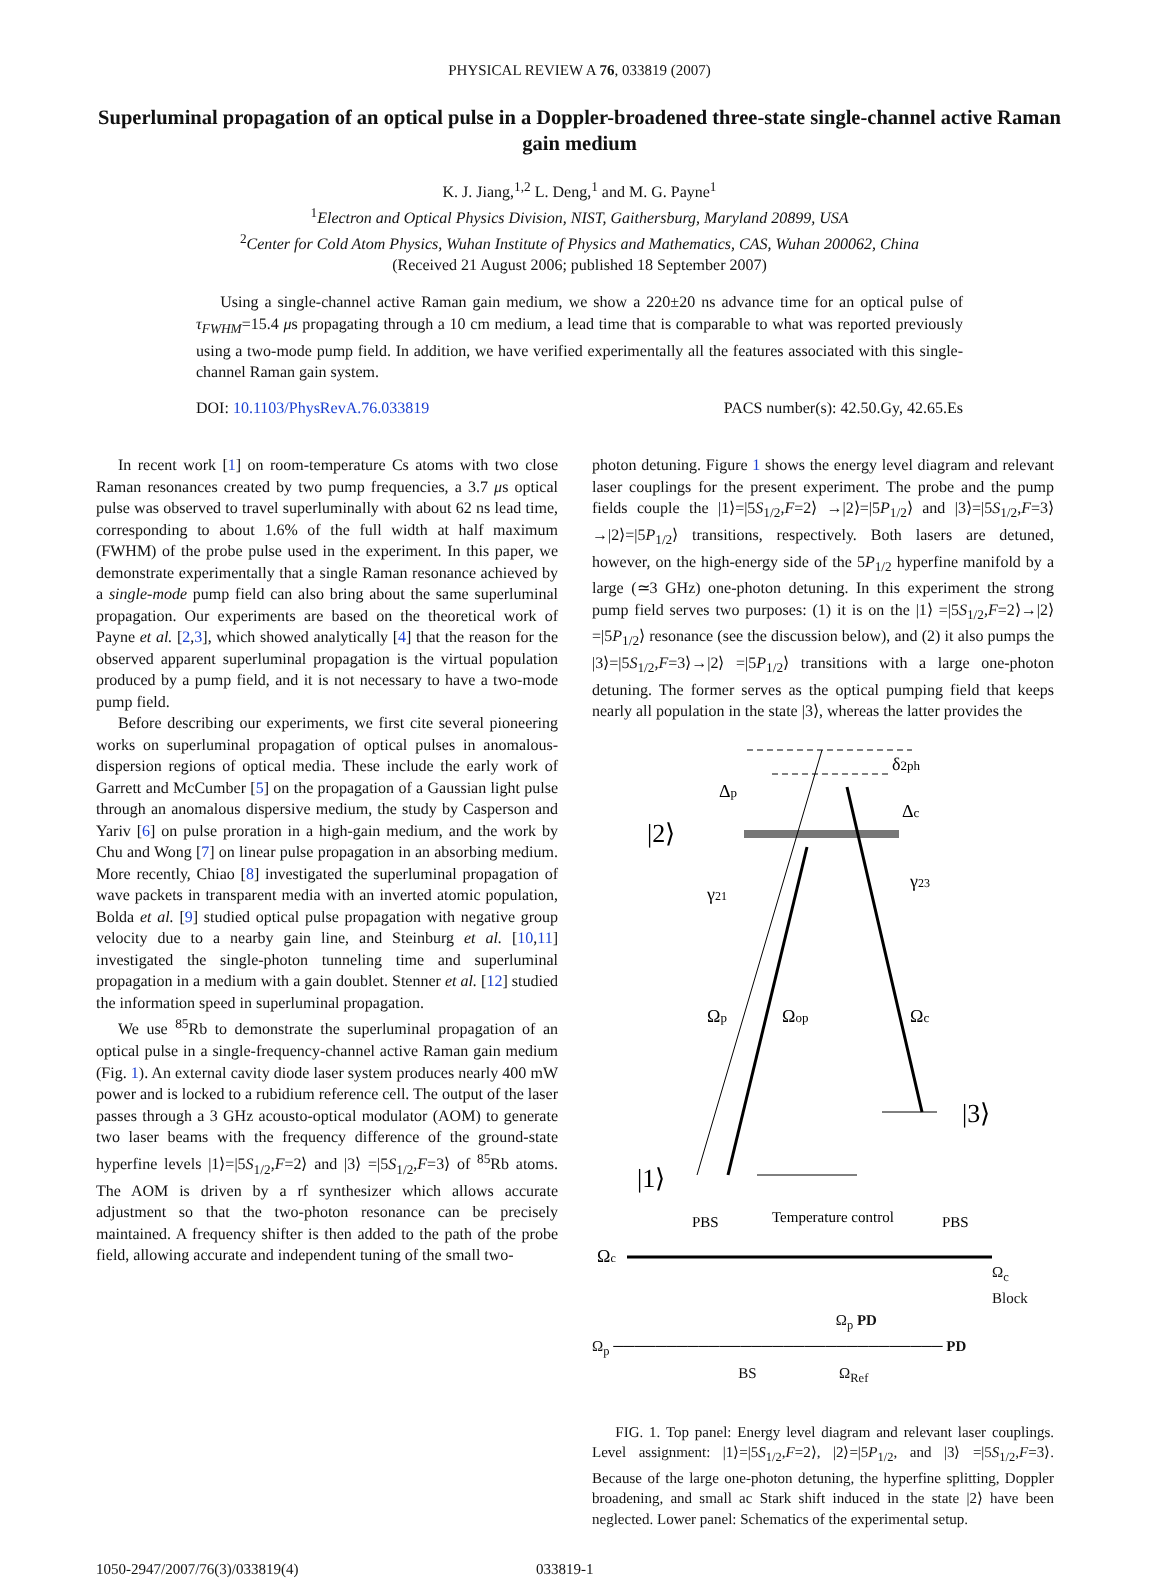PHYSICAL REVIEW A 76, 033819 (2007)
Superluminal propagation of an optical pulse in a Doppler-broadened three-state single-channel active Raman gain medium
K. J. Jiang,<sup>1,2</sup> L. Deng,<sup>1</sup> and M. G. Payne<sup>1</sup>
<sup>1</sup> Electron and Optical Physics Division, NIST, Gaithersburg, Maryland 20899, USA
<sup>2</sup> Center for Cold Atom Physics, Wuhan Institute of Physics and Mathematics, CAS, Wuhan 200062, China
(Received 21 August 2006; published 18 September 2007)
Using a single-channel active Raman gain medium, we show a 220±20 ns advance time for an optical pulse of τ<sub>FWHM</sub>=15.4 μs propagating through a 10 cm medium, a lead time that is comparable to what was reported previously using a two-mode pump field. In addition, we have verified experimentally all the features associated with this single-channel Raman gain system.
DOI: 10.1103/PhysRevA.76.033819 PACS number(s): 42.50.Gy, 42.65.Es
In recent work [1] on room-temperature Cs atoms with two close Raman resonances created by two pump frequencies, a 3.7 μs optical pulse was observed to travel superluminally with about 62 ns lead time, corresponding to about 1.6% of the full width at half maximum (FWHM) of the probe pulse used in the experiment. In this paper, we demonstrate experimentally that a single Raman resonance achieved by a single-mode pump field can also bring about the same superluminal propagation. Our experiments are based on the theoretical work of Payne et al. [2,3], which showed analytically [4] that the reason for the observed apparent superluminal propagation is the virtual population produced by a pump field, and it is not necessary to have a two-mode pump field.
Before describing our experiments, we first cite several pioneering works on superluminal propagation of optical pulses in anomalous-dispersion regions of optical media. These include the early work of Garrett and McCumber [5] on the propagation of a Gaussian light pulse through an anomalous dispersive medium, the study by Casperson and Yariv [6] on pulse proration in a high-gain medium, and the work by Chu and Wong [7] on linear pulse propagation in an absorbing medium. More recently, Chiao [8] investigated the superluminal propagation of wave packets in transparent media with an inverted atomic population, Bolda et al. [9] studied optical pulse propagation with negative group velocity due to a nearby gain line, and Steinburg et al. [10,11] investigated the single-photon tunneling time and superluminal propagation in a medium with a gain doublet. Stenner et al. [12] studied the information speed in superluminal propagation.
We use <sup>85</sup>Rb to demonstrate the superluminal propagation of an optical pulse in a single-frequency-channel active Raman gain medium (Fig. 1). An external cavity diode laser system produces nearly 400 mW power and is locked to a rubidium reference cell. The output of the laser passes through a 3 GHz acousto-optical modulator (AOM) to generate two laser beams with the frequency difference of the ground-state hyperfine levels |1⟩=|5S<sub>1/2</sub>,F=2⟩ and |3⟩ =|5S<sub>1/2</sub>,F=3⟩ of <sup>85</sup>Rb atoms. The AOM is driven by a rf synthesizer which allows accurate adjustment so that the two-photon resonance can be precisely maintained. A frequency shifter is then added to the path of the probe field, allowing accurate and independent tuning of the small two-
photon detuning. Figure 1 shows the energy level diagram and relevant laser couplings for the present experiment. The probe and the pump fields couple the |1⟩=|5S<sub>1/2</sub>,F=2⟩ →|2⟩=|5P<sub>1/2</sub>⟩ and |3⟩=|5S<sub>1/2</sub>,F=3⟩→|2⟩=|5P<sub>1/2</sub>⟩ transitions, respectively. Both lasers are detuned, however, on the high-energy side of the 5P<sub>1/2</sub> hyperfine manifold by a large (≃3 GHz) one-photon detuning. In this experiment the strong pump field serves two purposes: (1) it is on the |1⟩ =|5S<sub>1/2</sub>,F=2⟩→|2⟩=|5P<sub>1/2</sub>⟩ resonance (see the discussion below), and (2) it also pumps the |3⟩=|5S<sub>1/2</sub>,F=3⟩→|2⟩ =|5P<sub>1/2</sub>⟩ transitions with a large one-photon detuning. The former serves as the optical pumping field that keeps nearly all population in the state |3⟩, whereas the latter provides the
|2⟩
|1⟩
|3⟩
Δp
Δc
δ2ph
γ21
γ23
Ωp
Ωop
Ωc
PBS
Temperature control
PBS
Ωc
Ω<sub>c</sub> Block
Ω<sub>p</sub> PD
Ω<sub>p</sub> ─────────────────────────────── PD
BS Ω<sub>Ref</sub>
FIG. 1. Top panel: Energy level diagram and relevant laser couplings. Level assignment: |1⟩=|5S<sub>1/2</sub>,F=2⟩, |2⟩=|5P<sub>1/2</sub>, and |3⟩ =|5S<sub>1/2</sub>,F=3⟩. Because of the large one-photon detuning, the hyperfine splitting, Doppler broadening, and small ac Stark shift induced in the state |2⟩ have been neglected. Lower panel: Schematics of the experimental setup.
1050-2947/2007/76(3)/033819(4) 033819-1